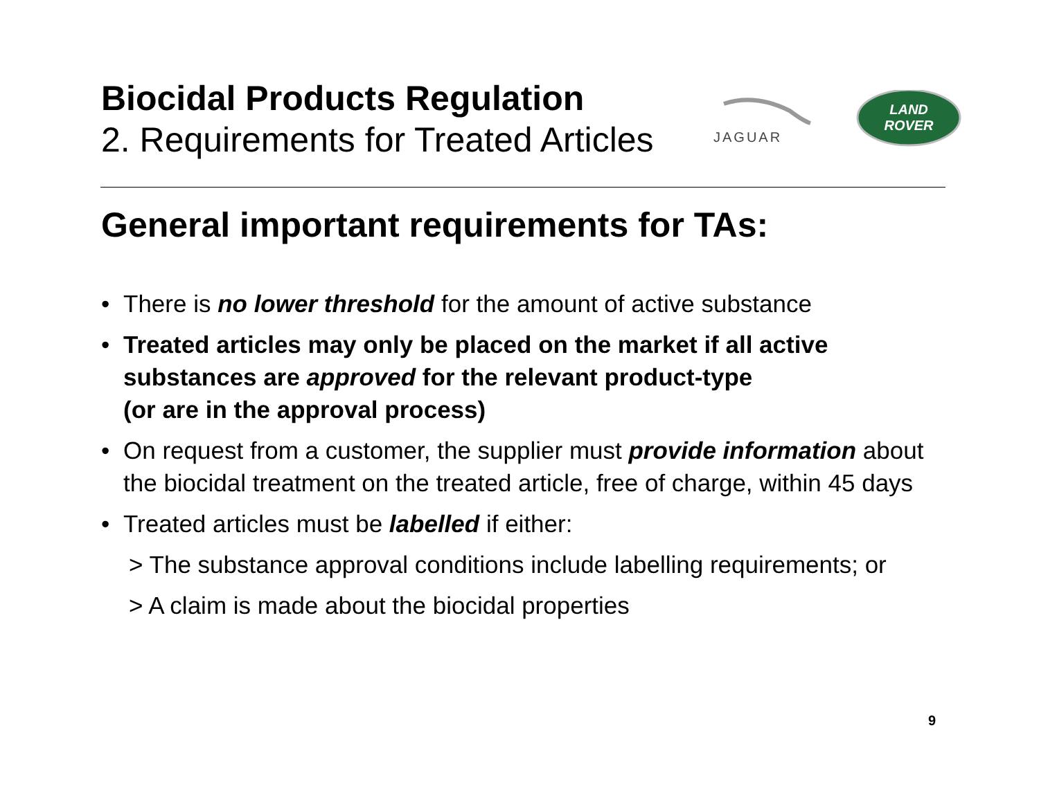Biocidal Products Regulation
2. Requirements for Treated Articles
JAGUAR
LAND
ROVER
General important requirements for TAs:
• There is no lower threshold for the amount of active substance
• Treated articles may only be placed on the market if all active substances are approved for the relevant product-type
(or are in the approval process)
• On request from a customer, the supplier must provide information about the biocidal treatment on the treated article, free of charge, within 45 days
• Treated articles must be labelled if either:
> The substance approval conditions include labelling requirements; or
> A claim is made about the biocidal properties
9